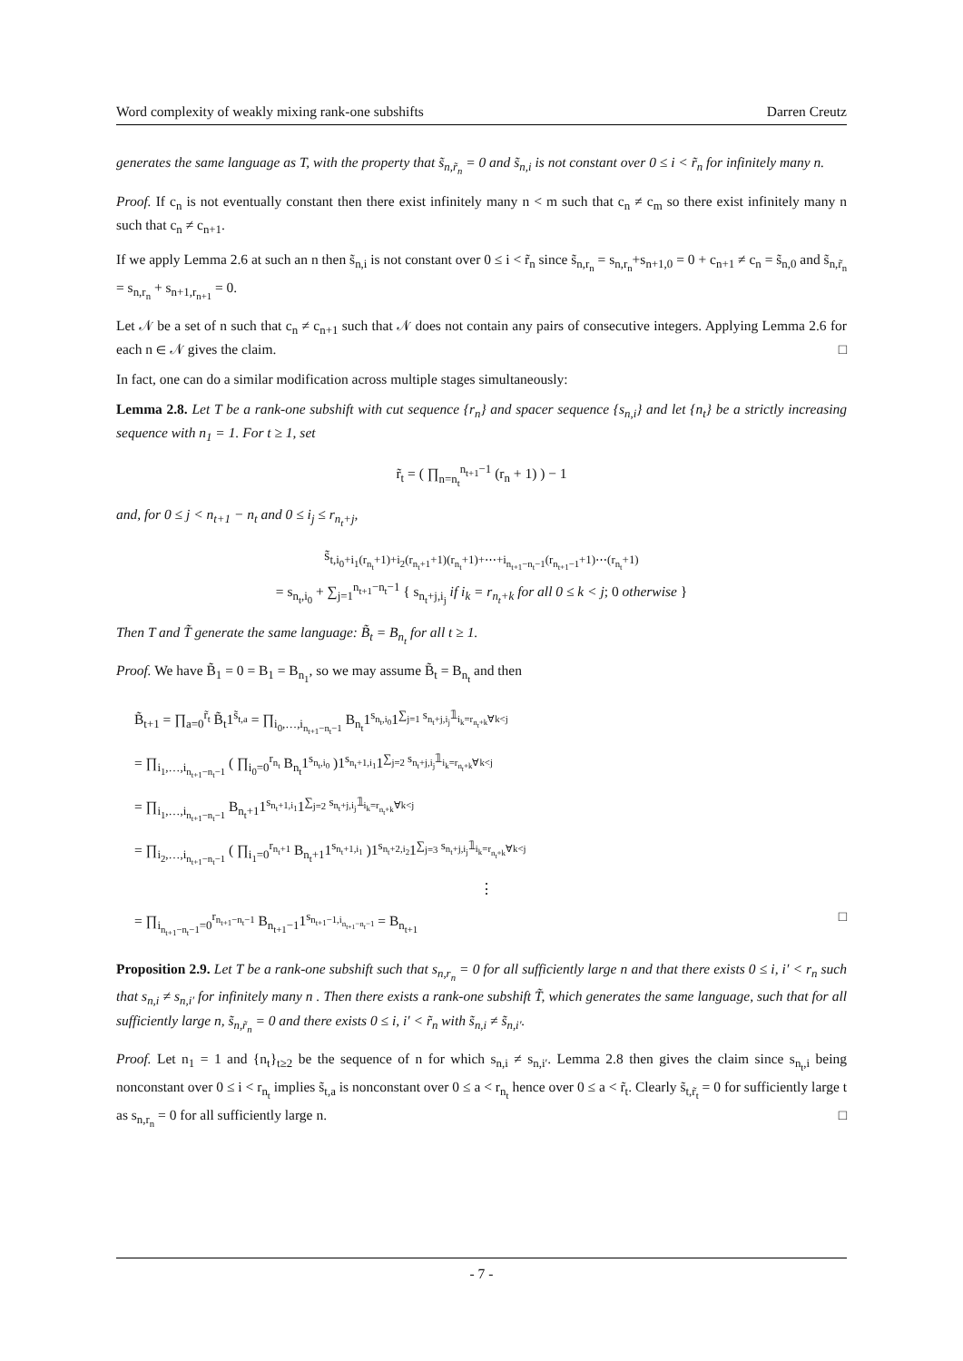Word complexity of weakly mixing rank-one subshifts Darren Creutz
generates the same language as T, with the property that s̃<sub>n,r̃<sub>n</sub></sub> = 0 and s̃<sub>n,i</sub> is not constant over 0 ≤ i < r̃<sub>n</sub> for infinitely many n.
Proof. If c<sub>n</sub> is not eventually constant then there exist infinitely many n < m such that c<sub>n</sub> ≠ c<sub>m</sub> so there exist infinitely many n such that c<sub>n</sub> ≠ c<sub>n+1</sub>.
If we apply Lemma 2.6 at such an n then s̃<sub>n,i</sub> is not constant over 0 ≤ i < r̃<sub>n</sub> since s̃<sub>n,r<sub>n</sub></sub> = s<sub>n,r<sub>n</sub></sub>+s<sub>n+1,0</sub> = 0 + c<sub>n+1</sub> ≠ c<sub>n</sub> = s̃<sub>n,0</sub> and s̃<sub>n,r̃<sub>n</sub></sub> = s<sub>n,r<sub>n</sub></sub> + s<sub>n+1,r<sub>n+1</sub></sub> = 0.
Let 𝒩 be a set of n such that c<sub>n</sub> ≠ c<sub>n+1</sub> such that 𝒩 does not contain any pairs of consecutive integers. Applying Lemma 2.6 for each n ∈ 𝒩 gives the claim. □
In fact, one can do a similar modification across multiple stages simultaneously:
Lemma 2.8. Let T be a rank-one subshift with cut sequence {r<sub>n</sub>} and spacer sequence {s<sub>n,i</sub>} and let {n<sub>t</sub>} be a strictly increasing sequence with n<sub>1</sub> = 1. For t ≥ 1, set
r̃<sub>t</sub> = ( ∏<sub>n=n<sub>t</sub></sub><sup>n<sub>t+1</sub>−1</sup> (r<sub>n</sub> + 1) ) − 1
and, for 0 ≤ j < n<sub>t+1</sub> − n<sub>t</sub> and 0 ≤ i<sub>j</sub> ≤ r<sub>n<sub>t</sub>+j</sub>,
s̃<sub>t,i<sub>0</sub>+i<sub>1</sub>(r<sub>n<sub>t</sub></sub>+1)+i<sub>2</sub>(r<sub>n<sub>t</sub>+1</sub>+1)(r<sub>n<sub>t</sub></sub>+1)+⋯+i<sub>n<sub>t+1</sub>−n<sub>t</sub>−1</sub>(r<sub>n<sub>t+1</sub>−1</sub>+1)⋯(r<sub>n<sub>t</sub></sub>+1)</sub>
= s<sub>n<sub>t</sub>,i<sub>0</sub></sub> + ∑<sub>j=1</sub><sup>n<sub>t+1</sub>−n<sub>t</sub>−1</sup> { s<sub>n<sub>t</sub>+j,i<sub>j</sub></sub> if i<sub>k</sub> = r<sub>n<sub>t</sub>+k</sub> for all 0 ≤ k < j; 0 otherwise }
Then T and T̃ generate the same language: B̃<sub>t</sub> = B<sub>n<sub>t</sub></sub> for all t ≥ 1.
Proof. We have B̃<sub>1</sub> = 0 = B<sub>1</sub> = B<sub>n<sub>1</sub></sub>, so we may assume B̃<sub>t</sub> = B<sub>n<sub>t</sub></sub> and then
B̃<sub>t+1</sub> = ∏<sub>a=0</sub><sup>r̃<sub>t</sub></sup> B̃<sub>t</sub>1<sup>s̃<sub>t,a</sub></sup> = ∏<sub>i<sub>0</sub>,…,i<sub>n<sub>t+1</sub>−n<sub>t</sub>−1</sub></sub> B<sub>n<sub>t</sub></sub>1<sup>s<sub>n<sub>t</sub>,i<sub>0</sub></sub></sup>1<sup>∑<sub>j=1</sub> s<sub>n<sub>t</sub>+j,i<sub>j</sub></sub>𝟙<sub>i<sub>k</sub>=r<sub>n<sub>t</sub>+k</sub>∀k<j</sub></sup>
= ∏<sub>i<sub>1</sub>,…,i<sub>n<sub>t+1</sub>−n<sub>t</sub>−1</sub></sub> ( ∏<sub>i<sub>0</sub>=0</sub><sup>r<sub>n<sub>t</sub></sub></sup> B<sub>n<sub>t</sub></sub>1<sup>s<sub>n<sub>t</sub>,i<sub>0</sub></sub></sup> )1<sup>s<sub>n<sub>t</sub>+1,i<sub>1</sub></sub></sup>1<sup>∑<sub>j=2</sub> s<sub>n<sub>t</sub>+j,i<sub>j</sub></sub>𝟙<sub>i<sub>k</sub>=r<sub>n<sub>t</sub>+k</sub>∀k<j</sub></sup>
= ∏<sub>i<sub>1</sub>,…,i<sub>n<sub>t+1</sub>−n<sub>t</sub>−1</sub></sub> B<sub>n<sub>t</sub>+1</sub>1<sup>s<sub>n<sub>t</sub>+1,i<sub>1</sub></sub></sup>1<sup>∑<sub>j=2</sub> s<sub>n<sub>t</sub>+j,i<sub>j</sub></sub>𝟙<sub>i<sub>k</sub>=r<sub>n<sub>t</sub>+k</sub>∀k<j</sub></sup>
= ∏<sub>i<sub>2</sub>,…,i<sub>n<sub>t+1</sub>−n<sub>t</sub>−1</sub></sub> ( ∏<sub>i<sub>1</sub>=0</sub><sup>r<sub>n<sub>t</sub>+1</sub></sup> B<sub>n<sub>t</sub>+1</sub>1<sup>s<sub>n<sub>t</sub>+1,i<sub>1</sub></sub></sup> )1<sup>s<sub>n<sub>t</sub>+2,i<sub>2</sub></sub></sup>1<sup>∑<sub>j=3</sub> s<sub>n<sub>t</sub>+j,i<sub>j</sub></sub>𝟙<sub>i<sub>k</sub>=r<sub>n<sub>t</sub>+k</sub>∀k<j</sub></sup>
⋮
= ∏<sub>i<sub>n<sub>t+1</sub>−n<sub>t</sub>−1</sub>=0</sub><sup>r<sub>n<sub>t+1</sub>−n<sub>t</sub>−1</sub></sup> B<sub>n<sub>t+1</sub>−1</sub>1<sup>s<sub>n<sub>t+1</sub>−1,i<sub>n<sub>t+1</sub>−n<sub>t</sub>−1</sub></sub></sup> = B<sub>n<sub>t+1</sub></sub> □
Proposition 2.9. Let T be a rank-one subshift such that s<sub>n,r<sub>n</sub></sub> = 0 for all sufficiently large n and that there exists 0 ≤ i, i′ < r<sub>n</sub> such that s<sub>n,i</sub> ≠ s<sub>n,i′</sub> for infinitely many n . Then there exists a rank-one subshift T̃, which generates the same language, such that for all sufficiently large n, s̃<sub>n,r̃<sub>n</sub></sub> = 0 and there exists 0 ≤ i, i′ < r̃<sub>n</sub> with s̃<sub>n,i</sub> ≠ s̃<sub>n,i′</sub>.
Proof. Let n<sub>1</sub> = 1 and {n<sub>t</sub>}<sub>t≥2</sub> be the sequence of n for which s<sub>n,i</sub> ≠ s<sub>n,i′</sub>. Lemma 2.8 then gives the claim since s<sub>n<sub>t</sub>,i</sub> being nonconstant over 0 ≤ i < r<sub>n<sub>t</sub></sub> implies s̃<sub>t,a</sub> is nonconstant over 0 ≤ a < r<sub>n<sub>t</sub></sub> hence over 0 ≤ a < r̃<sub>t</sub>. Clearly s̃<sub>t,r̃<sub>t</sub></sub> = 0 for sufficiently large t as s<sub>n,r<sub>n</sub></sub> = 0 for all sufficiently large n. □
- 7 -